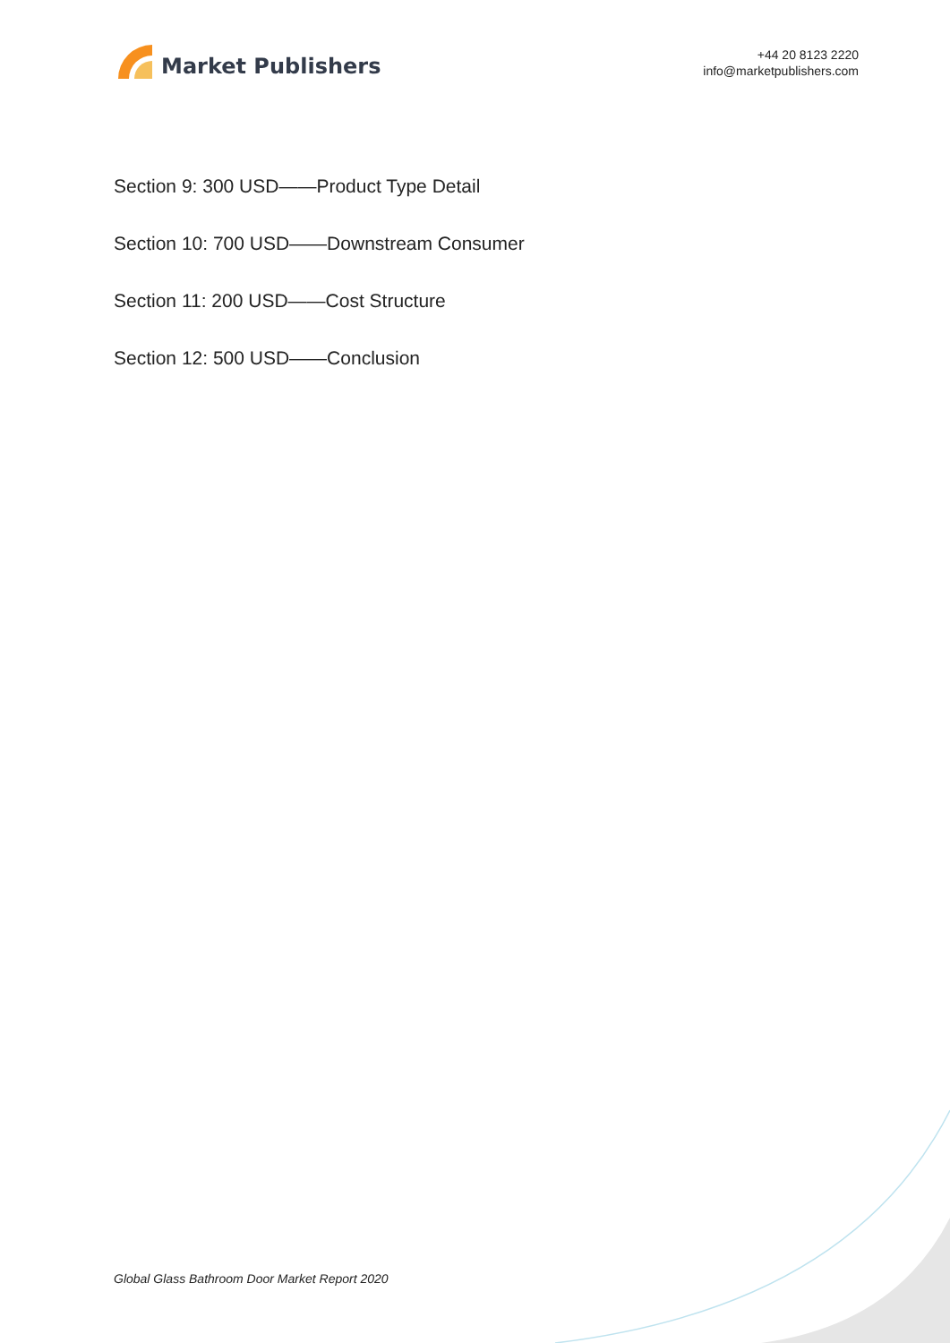Market Publishers
+44 20 8123 2220
info@marketpublishers.com
Section 9: 300 USD——Product Type Detail
Section 10: 700 USD——Downstream Consumer
Section 11: 200 USD——Cost Structure
Section 12: 500 USD——Conclusion
Global Glass Bathroom Door Market Report 2020